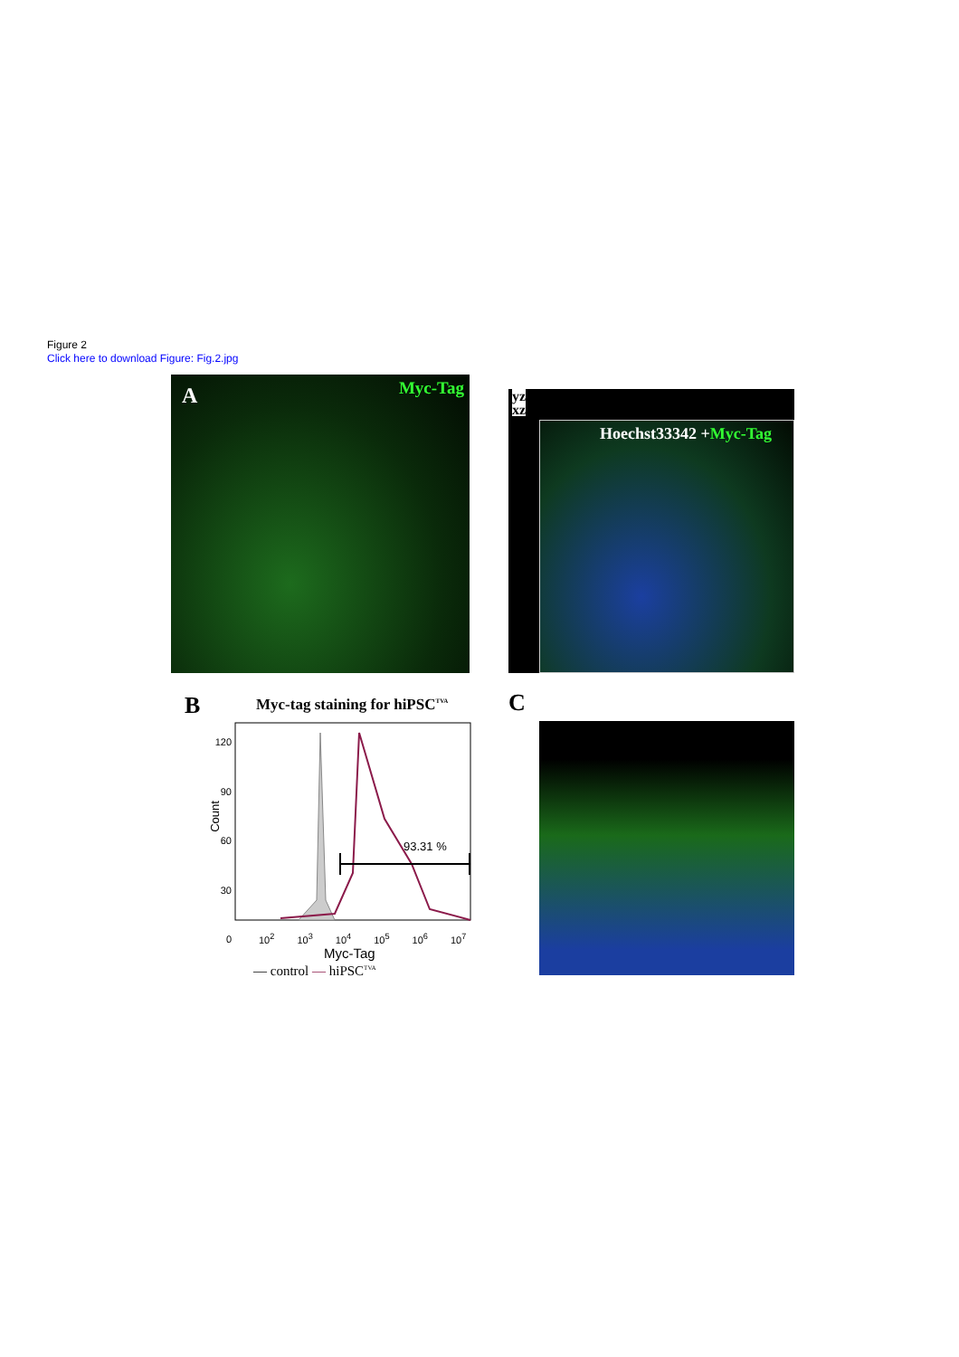Figure 2
Click here to download Figure: Fig.2.jpg
A Myc-Tag
yz
xz
Hoechst33342 +Myc-Tag
C
B Myc-tag staining for hiPSC<sup>TVA</sup>
120
90
60
30
0
Count
93.31 %
10<sup>2</sup> 10<sup>3</sup> 10<sup>4</sup> 10<sup>5</sup> 10<sup>6</sup> 10<sup>7</sup>
Myc-Tag
— control — hiPSC<sup>TVA</sup>